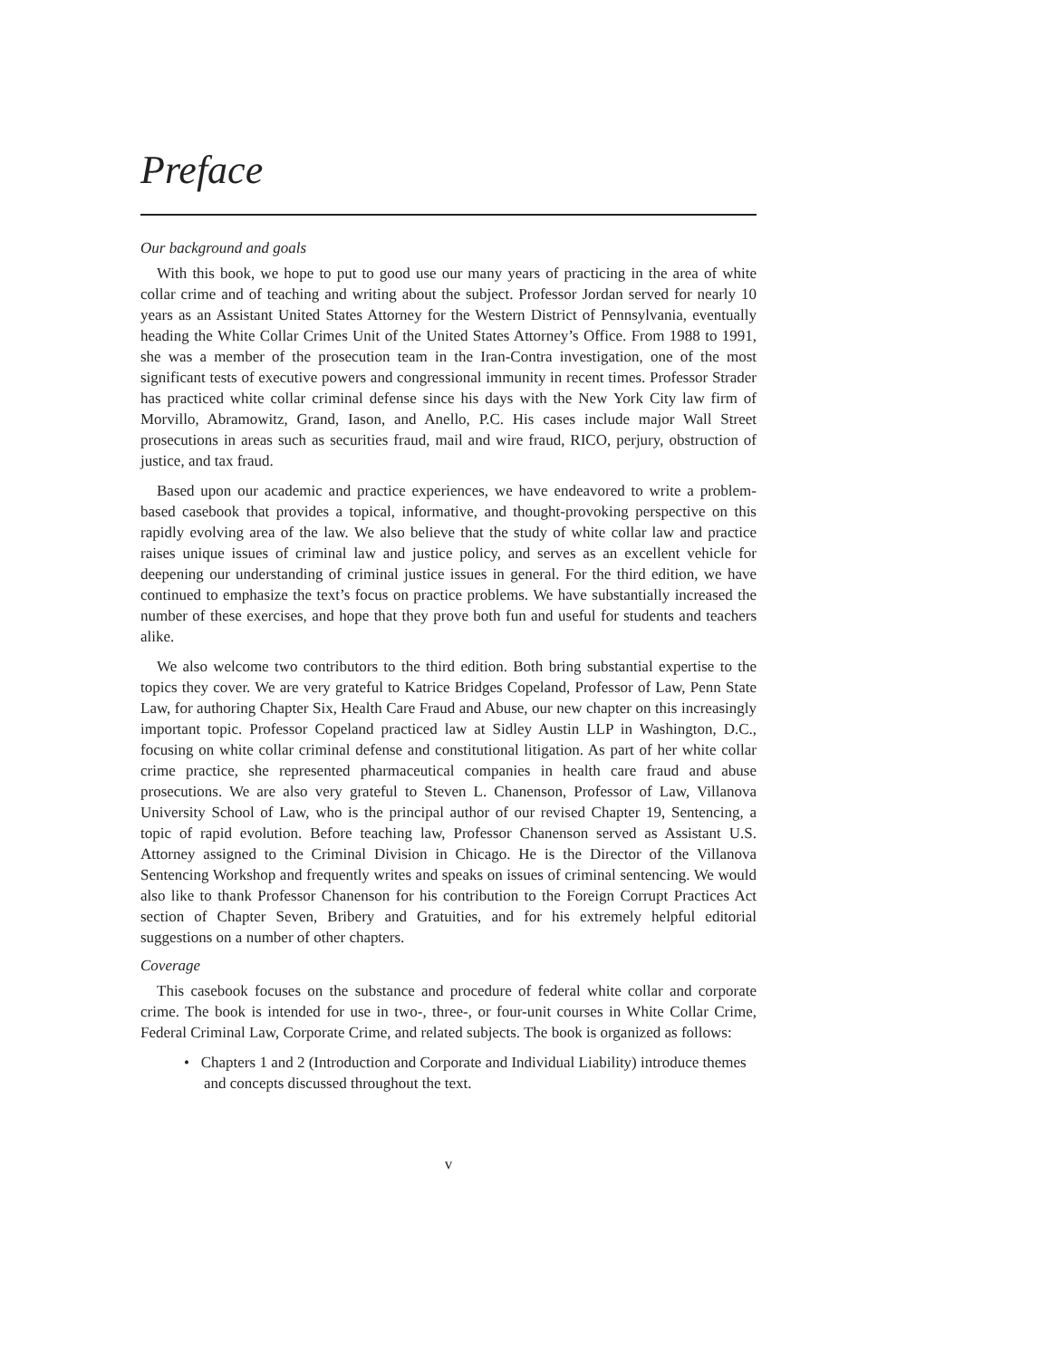Preface
Our background and goals
With this book, we hope to put to good use our many years of practicing in the area of white collar crime and of teaching and writing about the subject. Professor Jordan served for nearly 10 years as an Assistant United States Attorney for the Western District of Pennsylvania, eventually heading the White Collar Crimes Unit of the United States Attorney’s Office. From 1988 to 1991, she was a member of the prosecution team in the Iran-Contra investigation, one of the most significant tests of executive powers and congressional immunity in recent times. Professor Strader has practiced white collar criminal defense since his days with the New York City law firm of Morvillo, Abramowitz, Grand, Iason, and Anello, P.C. His cases include major Wall Street prosecutions in areas such as securities fraud, mail and wire fraud, RICO, perjury, obstruction of justice, and tax fraud.
Based upon our academic and practice experiences, we have endeavored to write a problem-based casebook that provides a topical, informative, and thought-provoking perspective on this rapidly evolving area of the law. We also believe that the study of white collar law and practice raises unique issues of criminal law and justice policy, and serves as an excellent vehicle for deepening our understanding of criminal justice issues in general. For the third edition, we have continued to emphasize the text’s focus on practice problems. We have substantially increased the number of these exercises, and hope that they prove both fun and useful for students and teachers alike.
We also welcome two contributors to the third edition. Both bring substantial expertise to the topics they cover. We are very grateful to Katrice Bridges Copeland, Professor of Law, Penn State Law, for authoring Chapter Six, Health Care Fraud and Abuse, our new chapter on this increasingly important topic. Professor Copeland practiced law at Sidley Austin LLP in Washington, D.C., focusing on white collar criminal defense and constitutional litigation. As part of her white collar crime practice, she represented pharmaceutical companies in health care fraud and abuse prosecutions. We are also very grateful to Steven L. Chanenson, Professor of Law, Villanova University School of Law, who is the principal author of our revised Chapter 19, Sentencing, a topic of rapid evolution. Before teaching law, Professor Chanenson served as Assistant U.S. Attorney assigned to the Criminal Division in Chicago. He is the Director of the Villanova Sentencing Workshop and frequently writes and speaks on issues of criminal sentencing. We would also like to thank Professor Chanenson for his contribution to the Foreign Corrupt Practices Act section of Chapter Seven, Bribery and Gratuities, and for his extremely helpful editorial suggestions on a number of other chapters.
Coverage
This casebook focuses on the substance and procedure of federal white collar and corporate crime. The book is intended for use in two-, three-, or four-unit courses in White Collar Crime, Federal Criminal Law, Corporate Crime, and related subjects. The book is organized as follows:
• Chapters 1 and 2 (Introduction and Corporate and Individual Liability) introduce themes and concepts discussed throughout the text.
v